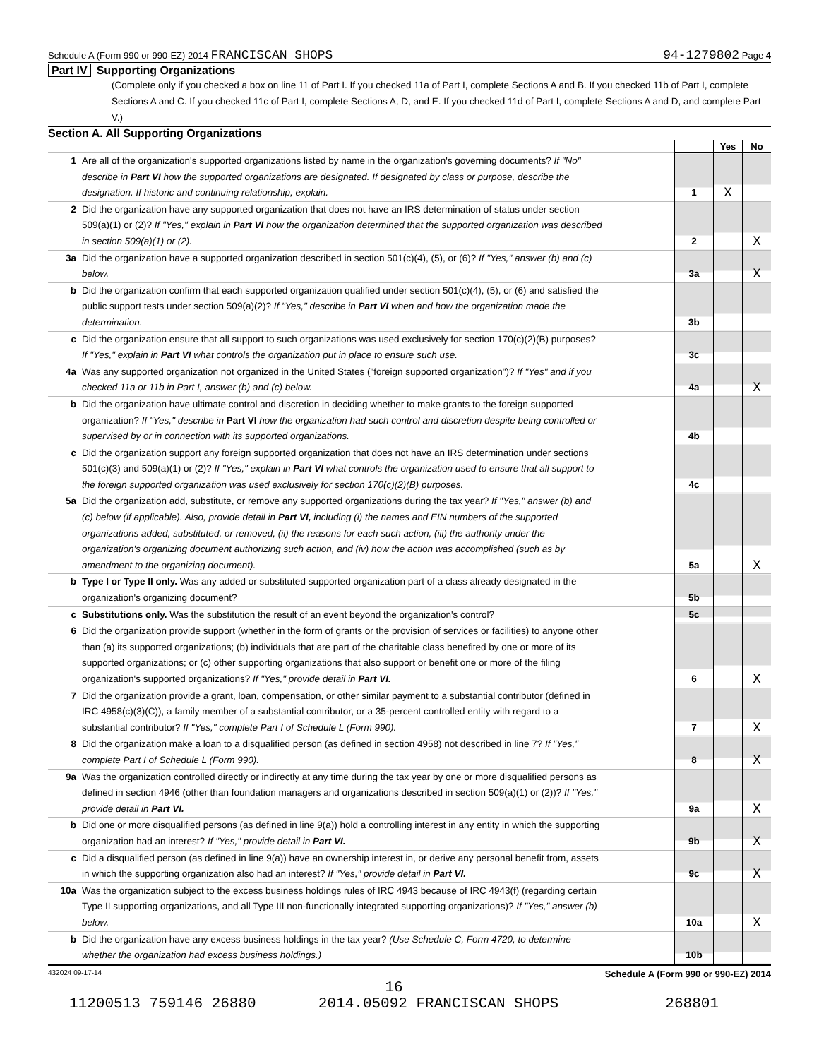Schedule A (Form 990 or 990-EZ) 2014 FRANCISCAN SHOPS
94-1279802 Page 4
Part IV Supporting Organizations
(Complete only if you checked a box on line 11 of Part I. If you checked 11a of Part I, complete Sections A and B. If you checked 11b of Part I, complete Sections A and C. If you checked 11c of Part I, complete Sections A, D, and E. If you checked 11d of Part I, complete Sections A and D, and complete Part V.)
Section A. All Supporting Organizations
| | | | Yes | No |
| 1 | Are all of the organization's supported organizations listed by name in the organization's governing documents? If "No" describe in Part VI how the supported organizations are designated. If designated by class or purpose, describe the designation. If historic and continuing relationship, explain. | 1 | X | |
| 2 | Did the organization have any supported organization that does not have an IRS determination of status under section 509(a)(1) or (2)? If "Yes," explain in Part VI how the organization determined that the supported organization was described in section 509(a)(1) or (2). | 2 | | X |
| 3a | Did the organization have a supported organization described in section 501(c)(4), (5), or (6)? If "Yes," answer (b) and (c) below. | 3a | | X |
| b | Did the organization confirm that each supported organization qualified under section 501(c)(4), (5), or (6) and satisfied the public support tests under section 509(a)(2)? If "Yes," describe in Part VI when and how the organization made the determination. | 3b | | |
| c | Did the organization ensure that all support to such organizations was used exclusively for section 170(c)(2)(B) purposes? If "Yes," explain in Part VI what controls the organization put in place to ensure such use. | 3c | | |
| 4a | Was any supported organization not organized in the United States ("foreign supported organization")? If "Yes" and if you checked 11a or 11b in Part I, answer (b) and (c) below. | 4a | | X |
| b | Did the organization have ultimate control and discretion in deciding whether to make grants to the foreign supported organization? If "Yes," describe in Part VI how the organization had such control and discretion despite being controlled or supervised by or in connection with its supported organizations. | 4b | | |
| c | Did the organization support any foreign supported organization that does not have an IRS determination under sections 501(c)(3) and 509(a)(1) or (2)? If "Yes," explain in Part VI what controls the organization used to ensure that all support to the foreign supported organization was used exclusively for section 170(c)(2)(B) purposes. | 4c | | |
| 5a | Did the organization add, substitute, or remove any supported organizations during the tax year? If "Yes," answer (b) and (c) below (if applicable). Also, provide detail in Part VI, including (i) the names and EIN numbers of the supported organizations added, substituted, or removed, (ii) the reasons for each such action, (iii) the authority under the organization's organizing document authorizing such action, and (iv) how the action was accomplished (such as by amendment to the organizing document). | 5a | | X |
| b | Type I or Type II only. Was any added or substituted supported organization part of a class already designated in the organization's organizing document? | 5b | | |
| c | Substitutions only. Was the substitution the result of an event beyond the organization's control? | 5c | | |
| 6 | Did the organization provide support (whether in the form of grants or the provision of services or facilities) to anyone other than (a) its supported organizations; (b) individuals that are part of the charitable class benefited by one or more of its supported organizations; or (c) other supporting organizations that also support or benefit one or more of the filing organization's supported organizations? If "Yes," provide detail in Part VI. | 6 | | X |
| 7 | Did the organization provide a grant, loan, compensation, or other similar payment to a substantial contributor (defined in IRC 4958(c)(3)(C)), a family member of a substantial contributor, or a 35-percent controlled entity with regard to a substantial contributor? If "Yes," complete Part I of Schedule L (Form 990). | 7 | | X |
| 8 | Did the organization make a loan to a disqualified person (as defined in section 4958) not described in line 7? If "Yes," complete Part I of Schedule L (Form 990). | 8 | | X |
| 9a | Was the organization controlled directly or indirectly at any time during the tax year by one or more disqualified persons as defined in section 4946 (other than foundation managers and organizations described in section 509(a)(1) or (2))? If "Yes," provide detail in Part VI. | 9a | | X |
| b | Did one or more disqualified persons (as defined in line 9(a)) hold a controlling interest in any entity in which the supporting organization had an interest? If "Yes," provide detail in Part VI. | 9b | | X |
| c | Did a disqualified person (as defined in line 9(a)) have an ownership interest in, or derive any personal benefit from, assets in which the supporting organization also had an interest? If "Yes," provide detail in Part VI. | 9c | | X |
| 10a | Was the organization subject to the excess business holdings rules of IRC 4943 because of IRC 4943(f) (regarding certain Type II supporting organizations, and all Type III non-functionally integrated supporting organizations)? If "Yes," answer (b) below. | 10a | | X |
| b | Did the organization have any excess business holdings in the tax year? (Use Schedule C, Form 4720, to determine whether the organization had excess business holdings.) | 10b | | |
432024 09-17-14 Schedule A (Form 990 or 990-EZ) 2014
16
11200513 759146 26880 2014.05092 FRANCISCAN SHOPS 268801